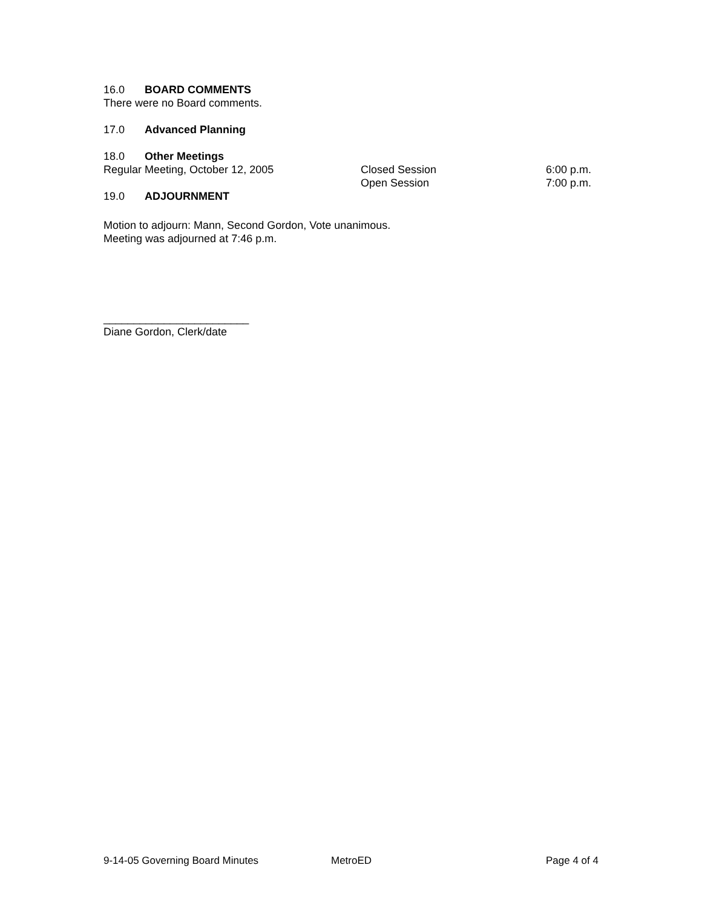16.0 BOARD COMMENTS
There were no Board comments.
17.0 Advanced Planning
18.0 Other Meetings
Regular Meeting, October 12, 2005 Closed Session 6:00 p.m.
Open Session 7:00 p.m.
19.0 ADJOURNMENT
Motion to adjourn: Mann, Second Gordon, Vote unanimous.
Meeting was adjourned at 7:46 p.m.
________________________
Diane Gordon, Clerk/date
9-14-05 Governing Board Minutes MetroED Page 4 of 4